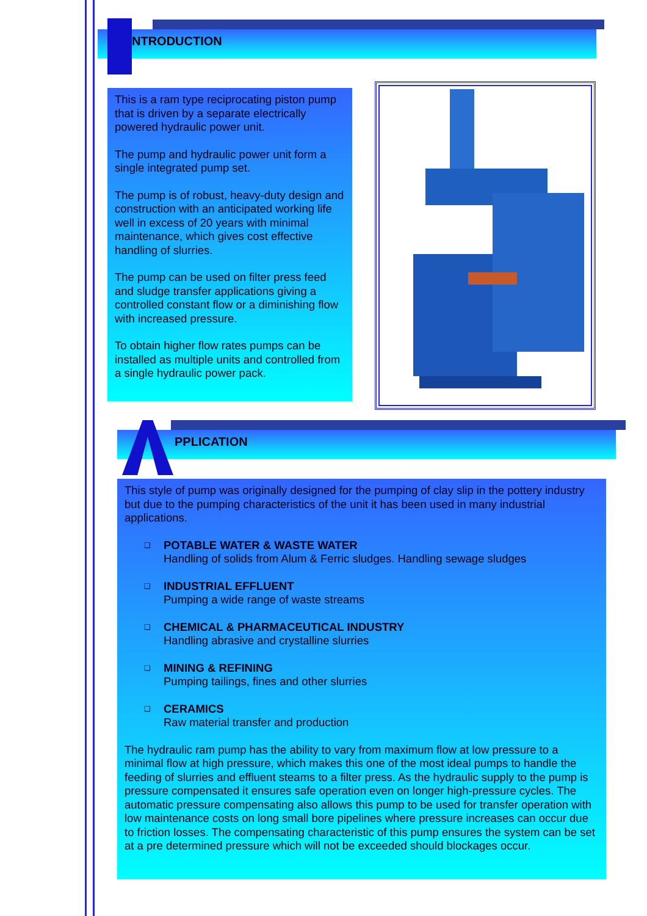NTRODUCTION
This is a ram type reciprocating piston pump that is driven by a separate electrically powered hydraulic power unit.
The pump and hydraulic power unit form a single integrated pump set.
The pump is of robust, heavy-duty design and construction with an anticipated working life well in excess of 20 years with minimal maintenance, which gives cost effective handling of slurries.
The pump can be used on filter press feed and sludge transfer applications giving a controlled constant flow or a diminishing flow with increased pressure.
To obtain higher flow rates pumps can be installed as multiple units and controlled from a single hydraulic power pack.
PPLICATION
This style of pump was originally designed for the pumping of clay slip in the pottery industry but due to the pumping characteristics of the unit it has been used in many industrial applications.
❑ POTABLE WATER & WASTE WATER
Handling of solids from Alum & Ferric sludges. Handling sewage sludges
❑ INDUSTRIAL EFFLUENT
Pumping a wide range of waste streams
❑ CHEMICAL & PHARMACEUTICAL INDUSTRY
Handling abrasive and crystalline slurries
❑ MINING & REFINING
Pumping tailings, fines and other slurries
❑ CERAMICS
Raw material transfer and production
The hydraulic ram pump has the ability to vary from maximum flow at low pressure to a minimal flow at high pressure, which makes this one of the most ideal pumps to handle the feeding of slurries and effluent steams to a filter press. As the hydraulic supply to the pump is pressure compensated it ensures safe operation even on longer high-pressure cycles. The automatic pressure compensating also allows this pump to be used for transfer operation with low maintenance costs on long small bore pipelines where pressure increases can occur due to friction losses. The compensating characteristic of this pump ensures the system can be set at a pre determined pressure which will not be exceeded should blockages occur.